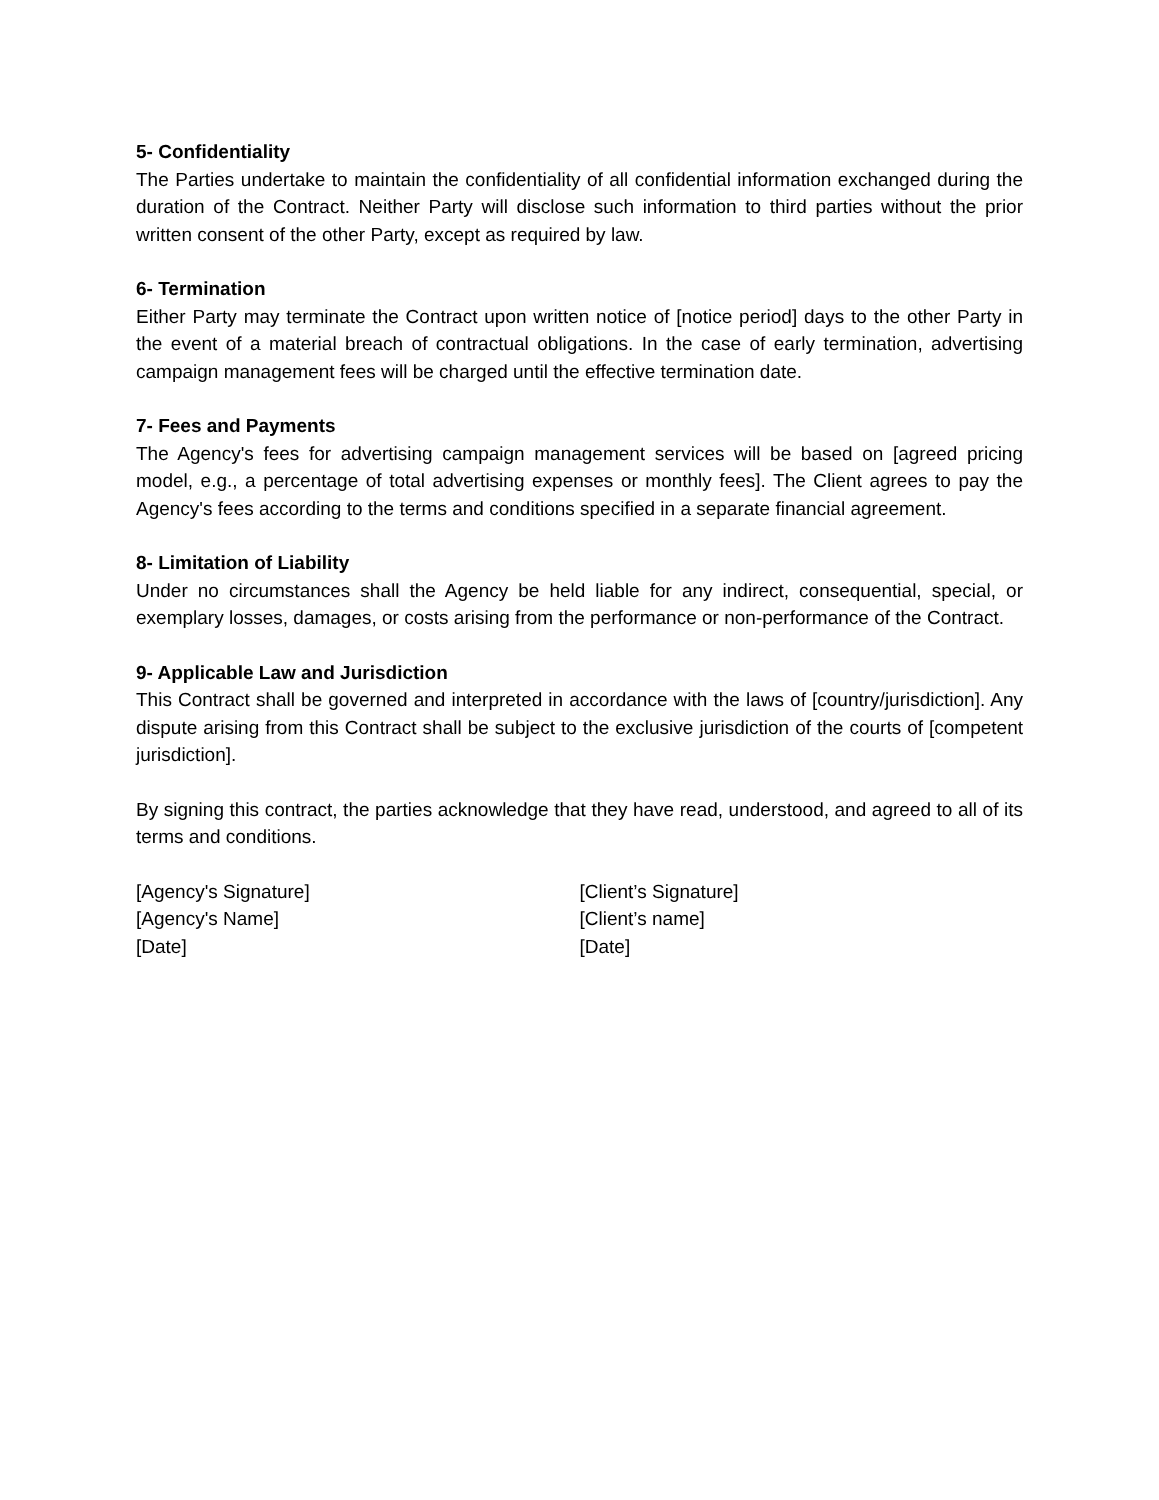5- Confidentiality
The Parties undertake to maintain the confidentiality of all confidential information exchanged during the duration of the Contract. Neither Party will disclose such information to third parties without the prior written consent of the other Party, except as required by law.
6- Termination
Either Party may terminate the Contract upon written notice of [notice period] days to the other Party in the event of a material breach of contractual obligations. In the case of early termination, advertising campaign management fees will be charged until the effective termination date.
7- Fees and Payments
The Agency's fees for advertising campaign management services will be based on [agreed pricing model, e.g., a percentage of total advertising expenses or monthly fees]. The Client agrees to pay the Agency's fees according to the terms and conditions specified in a separate financial agreement.
8- Limitation of Liability
Under no circumstances shall the Agency be held liable for any indirect, consequential, special, or exemplary losses, damages, or costs arising from the performance or non-performance of the Contract.
9- Applicable Law and Jurisdiction
This Contract shall be governed and interpreted in accordance with the laws of [country/jurisdiction]. Any dispute arising from this Contract shall be subject to the exclusive jurisdiction of the courts of [competent jurisdiction].
By signing this contract, the parties acknowledge that they have read, understood, and agreed to all of its terms and conditions.
[Agency's Signature]
[Agency's Name]
[Date]
[Client’s Signature]
[Client’s name]
[Date]